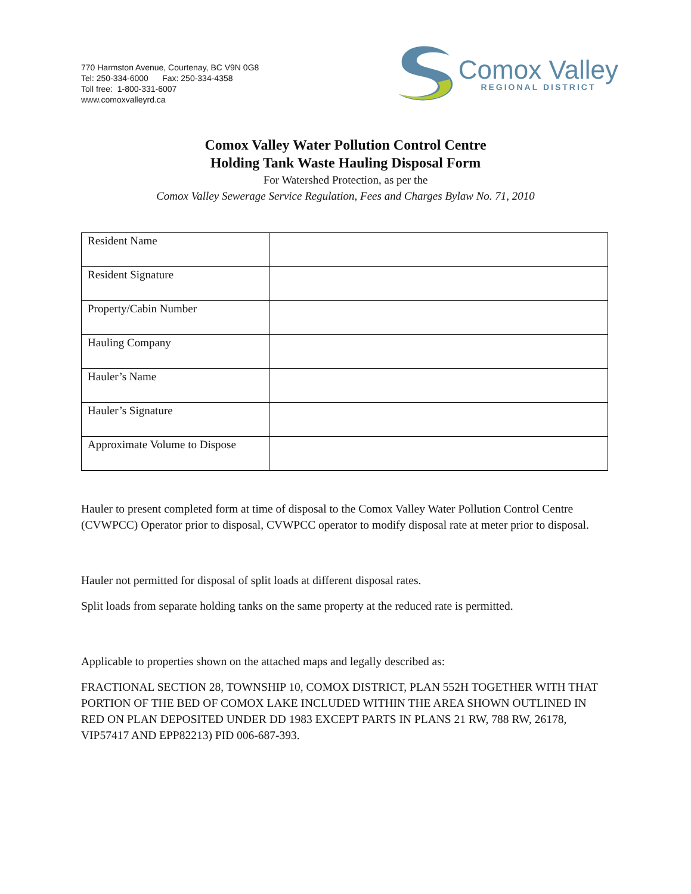770 Harmston Avenue, Courtenay, BC V9N 0G8
Tel: 250-334-6000 Fax: 250-334-4358
Toll free: 1-800-331-6007
www.comoxvalleyrd.ca
Comox Valley
REGIONAL DISTRICT
Comox Valley Water Pollution Control Centre
Holding Tank Waste Hauling Disposal Form
For Watershed Protection, as per the
Comox Valley Sewerage Service Regulation, Fees and Charges Bylaw No. 71, 2010
| Resident Name | |
| Resident Signature | |
| Property/Cabin Number | |
| Hauling Company | |
| Hauler’s Name | |
| Hauler’s Signature | |
| Approximate Volume to Dispose | |
Hauler to present completed form at time of disposal to the Comox Valley Water Pollution Control Centre (CVWPCC) Operator prior to disposal, CVWPCC operator to modify disposal rate at meter prior to disposal.
Hauler not permitted for disposal of split loads at different disposal rates.
Split loads from separate holding tanks on the same property at the reduced rate is permitted.
Applicable to properties shown on the attached maps and legally described as:
FRACTIONAL SECTION 28, TOWNSHIP 10, COMOX DISTRICT, PLAN 552H TOGETHER WITH THAT PORTION OF THE BED OF COMOX LAKE INCLUDED WITHIN THE AREA SHOWN OUTLINED IN RED ON PLAN DEPOSITED UNDER DD 1983 EXCEPT PARTS IN PLANS 21 RW, 788 RW, 26178, VIP57417 AND EPP82213) PID 006-687-393.